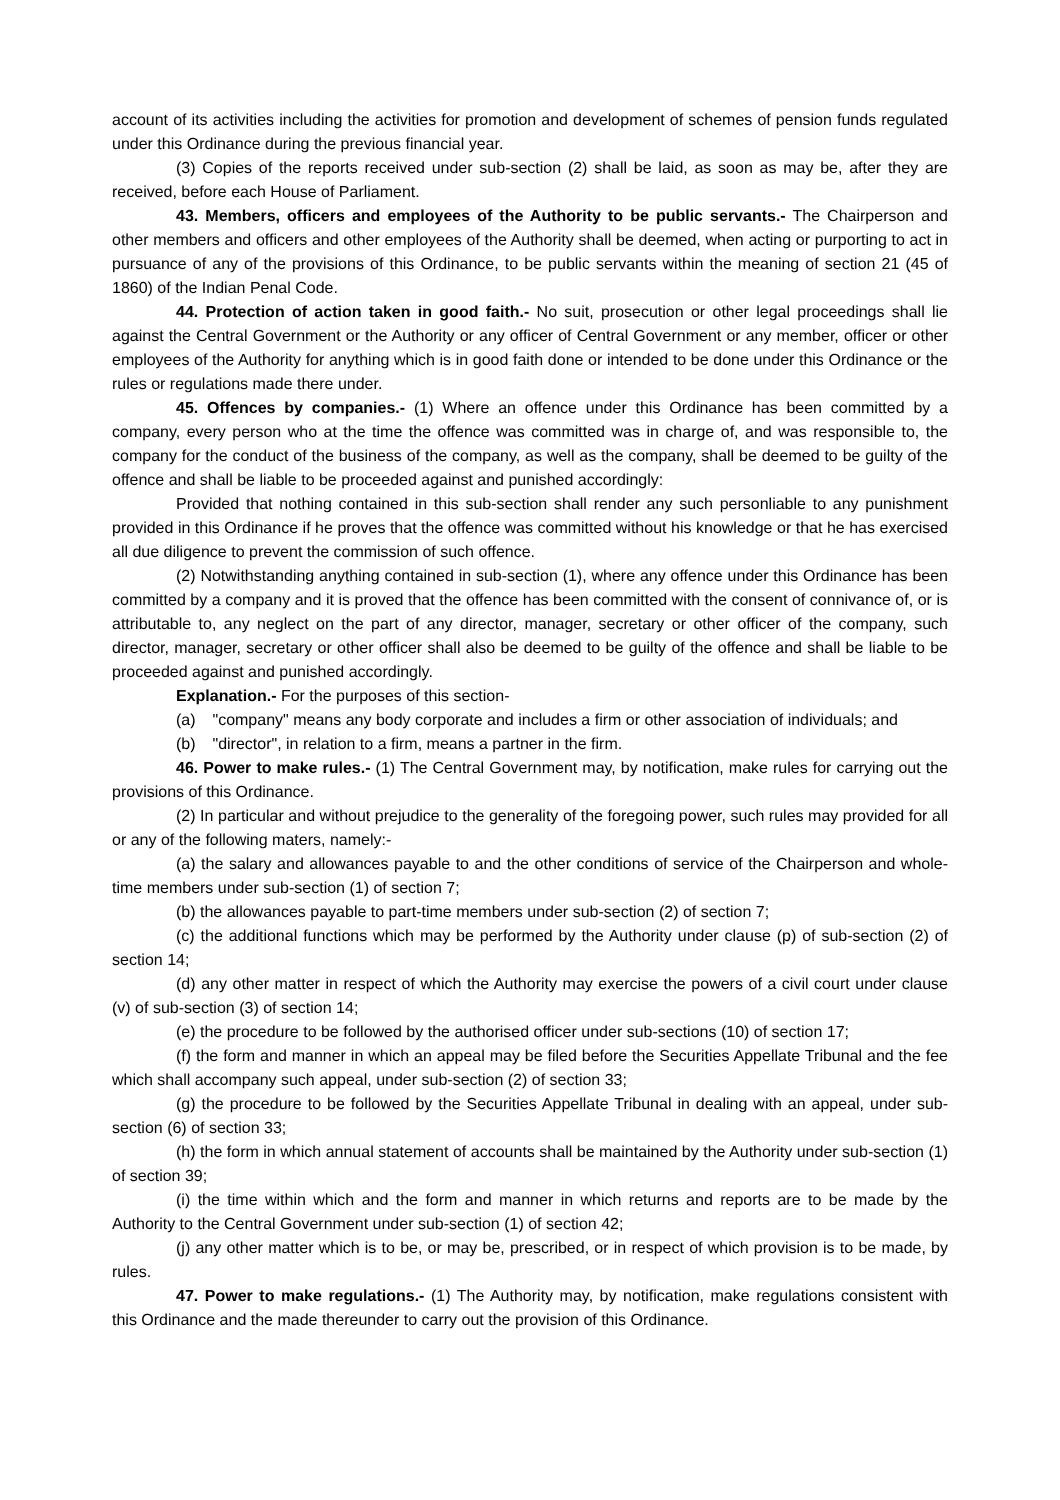account of its activities including the activities for promotion and development of schemes of pension funds regulated under this Ordinance during the previous financial year.
(3) Copies of the reports received under sub-section (2) shall be laid, as soon as may be, after they are received, before each House of Parliament.
43. Members, officers and employees of the Authority to be public servants.- The Chairperson and other members and officers and other employees of the Authority shall be deemed, when acting or purporting to act in pursuance of any of the provisions of this Ordinance, to be public servants within the meaning of section 21 (45 of 1860) of the Indian Penal Code.
44. Protection of action taken in good faith.- No suit, prosecution or other legal proceedings shall lie against the Central Government or the Authority or any officer of Central Government or any member, officer or other employees of the Authority for anything which is in good faith done or intended to be done under this Ordinance or the rules or regulations made there under.
45. Offences by companies.- (1) Where an offence under this Ordinance has been committed by a company, every person who at the time the offence was committed was in charge of, and was responsible to, the company for the conduct of the business of the company, as well as the company, shall be deemed to be guilty of the offence and shall be liable to be proceeded against and punished accordingly:
Provided that nothing contained in this sub-section shall render any such personliable to any punishment provided in this Ordinance if he proves that the offence was committed without his knowledge or that he has exercised all due diligence to prevent the commission of such offence.
(2) Notwithstanding anything contained in sub-section (1), where any offence under this Ordinance has been committed by a company and it is proved that the offence has been committed with the consent of connivance of, or is attributable to, any neglect on the part of any director, manager, secretary or other officer of the company, such director, manager, secretary or other officer shall also be deemed to be guilty of the offence and shall be liable to be proceeded against and punished accordingly.
Explanation.- For the purposes of this section-
(a) "company" means any body corporate and includes a firm or other association of individuals; and
(b) "director", in relation to a firm, means a partner in the firm.
46. Power to make rules.- (1) The Central Government may, by notification, make rules for carrying out the provisions of this Ordinance.
(2) In particular and without prejudice to the generality of the foregoing power, such rules may provided for all or any of the following maters, namely:-
(a) the salary and allowances payable to and the other conditions of service of the Chairperson and whole-time members under sub-section (1) of section 7;
(b) the allowances payable to part-time members under sub-section (2) of section 7;
(c) the additional functions which may be performed by the Authority under clause (p) of sub-section (2) of section 14;
(d) any other matter in respect of which the Authority may exercise the powers of a civil court under clause (v) of sub-section (3) of section 14;
(e) the procedure to be followed by the authorised officer under sub-sections (10) of section 17;
(f) the form and manner in which an appeal may be filed before the Securities Appellate Tribunal and the fee which shall accompany such appeal, under sub-section (2) of section 33;
(g) the procedure to be followed by the Securities Appellate Tribunal in dealing with an appeal, under sub-section (6) of section 33;
(h) the form in which annual statement of accounts shall be maintained by the Authority under sub-section (1) of section 39;
(i) the time within which and the form and manner in which returns and reports are to be made by the Authority to the Central Government under sub-section (1) of section 42;
(j) any other matter which is to be, or may be, prescribed, or in respect of which provision is to be made, by rules.
47. Power to make regulations.- (1) The Authority may, by notification, make regulations consistent with this Ordinance and the made thereunder to carry out the provision of this Ordinance.